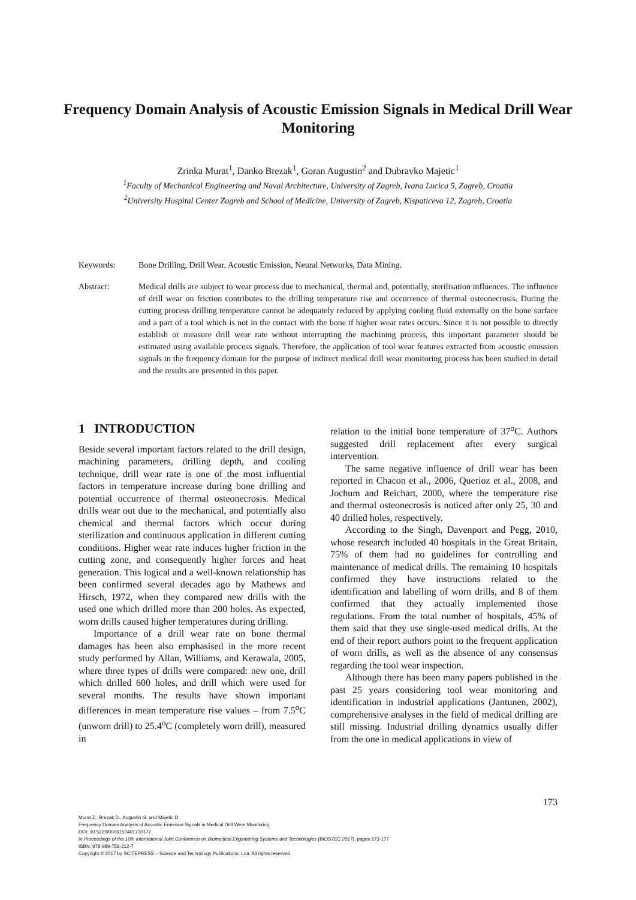Frequency Domain Analysis of Acoustic Emission Signals in Medical Drill Wear Monitoring
Zrinka Murat<sup>1</sup>, Danko Brezak<sup>1</sup>, Goran Augustin<sup>2</sup> and Dubravko Majetic<sup>1</sup>
<sup>1</sup> Faculty of Mechanical Engineering and Naval Architecture, University of Zagreb, Ivana Lucica 5, Zagreb, Croatia
<sup>2</sup> University Hospital Center Zagreb and School of Medicine, University of Zagreb, Kispaticeva 12, Zagreb, Croatia
Keywords: Bone Drilling, Drill Wear, Acoustic Emission, Neural Networks, Data Mining.
Abstract: Medical drills are subject to wear process due to mechanical, thermal and, potentially, sterilisation influences. The influence of drill wear on friction contributes to the drilling temperature rise and occurrence of thermal osteonecrosis. During the cutting process drilling temperature cannot be adequately reduced by applying cooling fluid externally on the bone surface and a part of a tool which is not in the contact with the bone if higher wear rates occurs. Since it is not possible to directly establish or measure drill wear rate without interrupting the machining process, this important parameter should be estimated using available process signals. Therefore, the application of tool wear features extracted from acoustic emission signals in the frequency domain for the purpose of indirect medical drill wear monitoring process has been studied in detail and the results are presented in this paper.
1 INTRODUCTION
Beside several important factors related to the drill design, machining parameters, drilling depth, and cooling technique, drill wear rate is one of the most influential factors in temperature increase during bone drilling and potential occurrence of thermal osteonecrosis. Medical drills wear out due to the mechanical, and potentially also chemical and thermal factors which occur during sterilization and continuous application in different cutting conditions. Higher wear rate induces higher friction in the cutting zone, and consequently higher forces and heat generation. This logical and a well-known relationship has been confirmed several decades ago by Mathews and Hirsch, 1972, when they compared new drills with the used one which drilled more than 200 holes. As expected, worn drills caused higher temperatures during drilling.
Importance of a drill wear rate on bone thermal damages has been also emphasised in the more recent study performed by Allan, Williams, and Kerawala, 2005, where three types of drills were compared: new one, drill which drilled 600 holes, and drill which were used for several months. The results have shown important differences in mean temperature rise values – from 7.5<sup>o</sup>C (unworn drill) to 25.4<sup>o</sup>C (completely worn drill), measured in
relation to the initial bone temperature of 37<sup>o</sup>C. Authors suggested drill replacement after every surgical intervention.
The same negative influence of drill wear has been reported in Chacon et al., 2006, Querioz et al., 2008, and Jochum and Reichart, 2000, where the temperature rise and thermal osteonecrosis is noticed after only 25, 30 and 40 drilled holes, respectively.
According to the Singh, Davenport and Pegg, 2010, whose research included 40 hospitals in the Great Britain, 75% of them had no guidelines for controlling and maintenance of medical drills. The remaining 10 hospitals confirmed they have instructions related to the identification and labelling of worn drills, and 8 of them confirmed that they actually implemented those regulations. From the total number of hospitals, 45% of them said that they use single-used medical drills. At the end of their report authors point to the frequent application of worn drills, as well as the absence of any consensus regarding the tool wear inspection.
Although there has been many papers published in the past 25 years considering tool wear monitoring and identification in industrial applications (Jantunen, 2002), comprehensive analyses in the field of medical drilling are still missing. Industrial drilling dynamics usually differ from the one in medical applications in view of
173
Murat Z., Brezak D., Augustin G. and Majetic D.
Frequency Domain Analysis of Acoustic Emission Signals in Medical Drill Wear Monitoring.
DOI: 10.5220/0006150401730177
In Proceedings of the 10th International Joint Conference on Biomedical Engineering Systems and Technologies (BIOSTEC 2017), pages 173-177
ISBN: 978-989-758-212-7
Copyright © 2017 by SCITEPRESS – Science and Technology Publications, Lda. All rights reserved